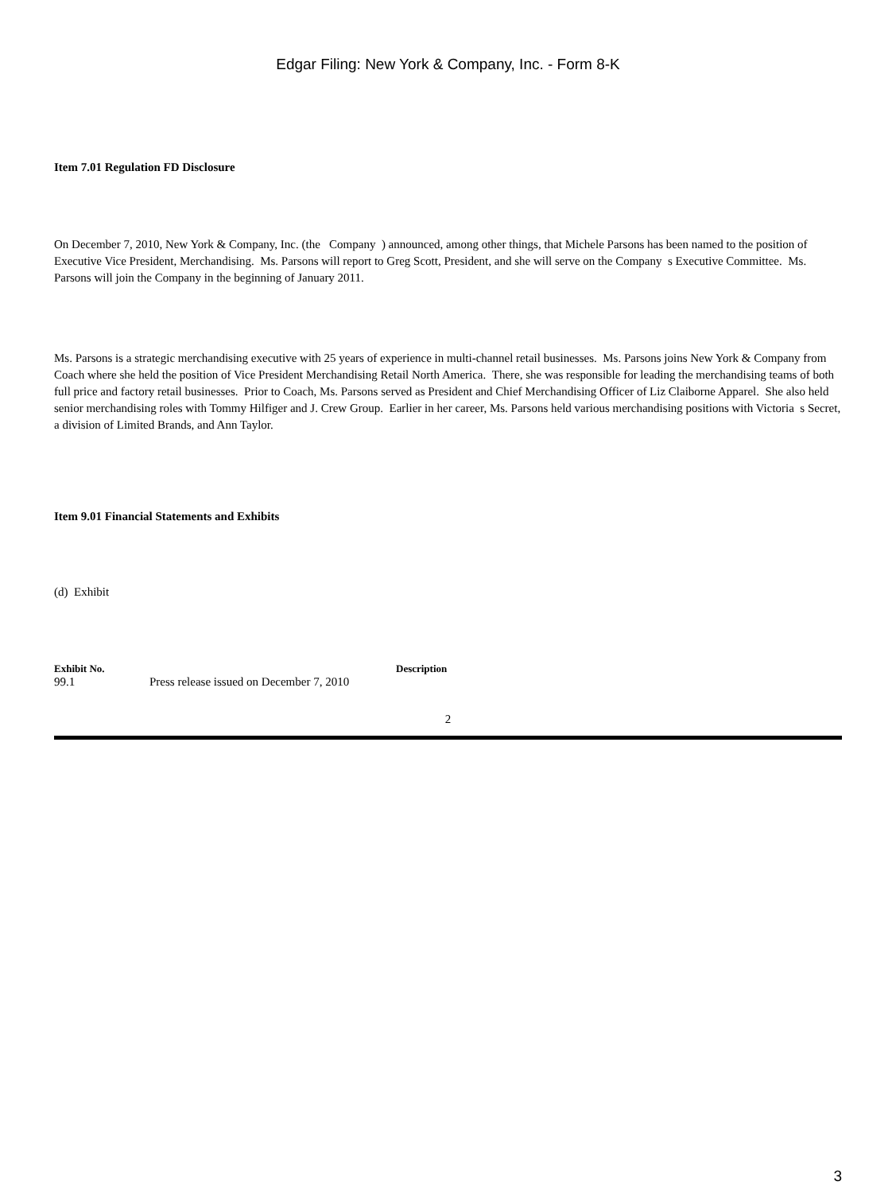Edgar Filing: New York & Company, Inc. - Form 8-K
Item 7.01 Regulation FD Disclosure
On December 7, 2010, New York & Company, Inc. (the Company ) announced, among other things, that Michele Parsons has been named to the position of Executive Vice President, Merchandising. Ms. Parsons will report to Greg Scott, President, and she will serve on the Company s Executive Committee. Ms. Parsons will join the Company in the beginning of January 2011.
Ms. Parsons is a strategic merchandising executive with 25 years of experience in multi-channel retail businesses. Ms. Parsons joins New York & Company from Coach where she held the position of Vice President Merchandising Retail North America. There, she was responsible for leading the merchandising teams of both full price and factory retail businesses. Prior to Coach, Ms. Parsons served as President and Chief Merchandising Officer of Liz Claiborne Apparel. She also held senior merchandising roles with Tommy Hilfiger and J. Crew Group. Earlier in her career, Ms. Parsons held various merchandising positions with Victoria s Secret, a division of Limited Brands, and Ann Taylor.
Item 9.01 Financial Statements and Exhibits
(d) Exhibit
| Exhibit No. | | Description |
| --- | --- | --- |
| 99.1 | Press release issued on December 7, 2010 | |
2
3